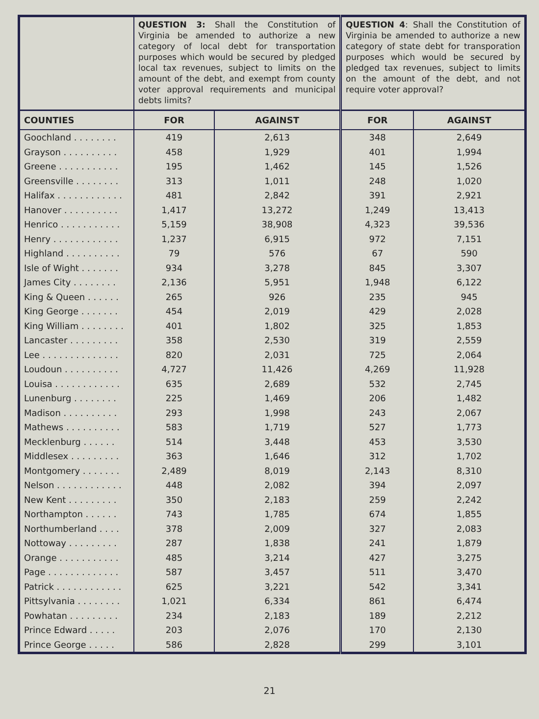| | QUESTION 3: Shall the Constitution of Virginia be amended to authorize a new category of local debt for transportation purposes which would be secured by pledged local tax revenues, subject to limits on the amount of the debt, and exempt from county voter approval requirements and municipal debts limits? | | QUESTION 4 : Shall the Constitution of Virginia be amended to authorize a new category of state debt for transporation purposes which would be secured by pledged tax revenues, subject to limits on the amount of the debt, and not require voter approval? | |
| COUNTIES | FOR | AGAINST | FOR | AGAINST |
| Goochland . . . . . . . . | 419 | 2,613 | 348 | 2,649 |
| Grayson . . . . . . . . . . | 458 | 1,929 | 401 | 1,994 |
| Greene . . . . . . . . . . . | 195 | 1,462 | 145 | 1,526 |
| Greensville . . . . . . . . | 313 | 1,011 | 248 | 1,020 |
| Halifax . . . . . . . . . . . . | 481 | 2,842 | 391 | 2,921 |
| Hanover . . . . . . . . . . | 1,417 | 13,272 | 1,249 | 13,413 |
| Henrico . . . . . . . . . . . | 5,159 | 38,908 | 4,323 | 39,536 |
| Henry . . . . . . . . . . . . | 1,237 | 6,915 | 972 | 7,151 |
| Highland . . . . . . . . . . | 79 | 576 | 67 | 590 |
| Isle of Wight . . . . . . . | 934 | 3,278 | 845 | 3,307 |
| James City . . . . . . . . | 2,136 | 5,951 | 1,948 | 6,122 |
| King & Queen . . . . . . | 265 | 926 | 235 | 945 |
| King George . . . . . . . | 454 | 2,019 | 429 | 2,028 |
| King William . . . . . . . . | 401 | 1,802 | 325 | 1,853 |
| Lancaster . . . . . . . . . | 358 | 2,530 | 319 | 2,559 |
| Lee . . . . . . . . . . . . . . | 820 | 2,031 | 725 | 2,064 |
| Loudoun . . . . . . . . . . | 4,727 | 11,426 | 4,269 | 11,928 |
| Louisa . . . . . . . . . . . . | 635 | 2,689 | 532 | 2,745 |
| Lunenburg . . . . . . . . | 225 | 1,469 | 206 | 1,482 |
| Madison . . . . . . . . . . | 293 | 1,998 | 243 | 2,067 |
| Mathews . . . . . . . . . . | 583 | 1,719 | 527 | 1,773 |
| Mecklenburg . . . . . . | 514 | 3,448 | 453 | 3,530 |
| Middlesex . . . . . . . . . | 363 | 1,646 | 312 | 1,702 |
| Montgomery . . . . . . . | 2,489 | 8,019 | 2,143 | 8,310 |
| Nelson . . . . . . . . . . . . | 448 | 2,082 | 394 | 2,097 |
| New Kent . . . . . . . . . | 350 | 2,183 | 259 | 2,242 |
| Northampton . . . . . . | 743 | 1,785 | 674 | 1,855 |
| Northumberland . . . . | 378 | 2,009 | 327 | 2,083 |
| Nottoway . . . . . . . . . | 287 | 1,838 | 241 | 1,879 |
| Orange . . . . . . . . . . . | 485 | 3,214 | 427 | 3,275 |
| Page . . . . . . . . . . . . . | 587 | 3,457 | 511 | 3,470 |
| Patrick . . . . . . . . . . . . | 625 | 3,221 | 542 | 3,341 |
| Pittsylvania . . . . . . . . | 1,021 | 6,334 | 861 | 6,474 |
| Powhatan . . . . . . . . . | 234 | 2,183 | 189 | 2,212 |
| Prince Edward . . . . . | 203 | 2,076 | 170 | 2,130 |
| Prince George . . . . . | 586 | 2,828 | 299 | 3,101 |
21